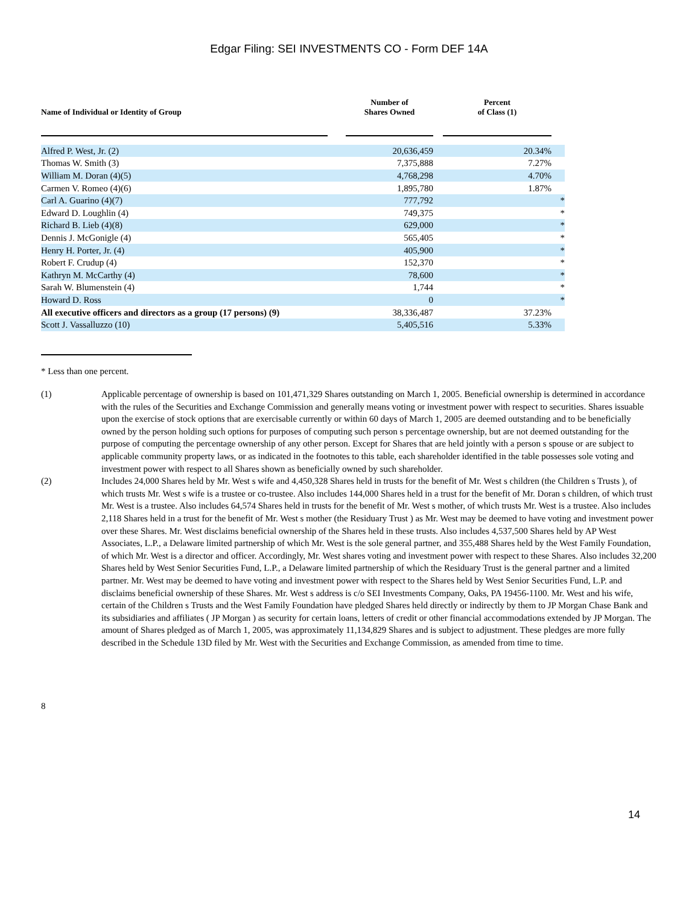Edgar Filing: SEI INVESTMENTS CO - Form DEF 14A
| Name of Individual or Identity of Group | | Number of Shares Owned | | Percent of Class (1) | |
| --- | --- | --- | --- | --- | --- |
| Alfred P. West, Jr. (2) | | 20,636,459 | | 20.34% | |
| Thomas W. Smith (3) | | 7,375,888 | | 7.27% | |
| William M. Doran (4)(5) | | 4,768,298 | | 4.70% | |
| Carmen V. Romeo (4)(6) | | 1,895,780 | | 1.87% | |
| Carl A. Guarino (4)(7) | | 777,792 | | | * |
| Edward D. Loughlin (4) | | 749,375 | | | * |
| Richard B. Lieb (4)(8) | | 629,000 | | | * |
| Dennis J. McGonigle (4) | | 565,405 | | | * |
| Henry H. Porter, Jr. (4) | | 405,900 | | | * |
| Robert F. Crudup (4) | | 152,370 | | | * |
| Kathryn M. McCarthy (4) | | 78,600 | | | * |
| Sarah W. Blumenstein (4) | | 1,744 | | | * |
| Howard D. Ross | | 0 | | | * |
| All executive officers and directors as a group (17 persons) (9) | | 38,336,487 | | 37.23% | |
| Scott J. Vassalluzzo (10) | | 5,405,516 | | 5.33% | |
* Less than one percent.
(1) Applicable percentage of ownership is based on 101,471,329 Shares outstanding on March 1, 2005. Beneficial ownership is determined in accordance with the rules of the Securities and Exchange Commission and generally means voting or investment power with respect to securities. Shares issuable upon the exercise of stock options that are exercisable currently or within 60 days of March 1, 2005 are deemed outstanding and to be beneficially owned by the person holding such options for purposes of computing such person s percentage ownership, but are not deemed outstanding for the purpose of computing the percentage ownership of any other person. Except for Shares that are held jointly with a person s spouse or are subject to applicable community property laws, or as indicated in the footnotes to this table, each shareholder identified in the table possesses sole voting and investment power with respect to all Shares shown as beneficially owned by such shareholder.
(2) Includes 24,000 Shares held by Mr. West s wife and 4,450,328 Shares held in trusts for the benefit of Mr. West s children (the Children s Trusts ), of which trusts Mr. West s wife is a trustee or co-trustee. Also includes 144,000 Shares held in a trust for the benefit of Mr. Doran s children, of which trust Mr. West is a trustee. Also includes 64,574 Shares held in trusts for the benefit of Mr. West s mother, of which trusts Mr. West is a trustee. Also includes 2,118 Shares held in a trust for the benefit of Mr. West s mother (the Residuary Trust ) as Mr. West may be deemed to have voting and investment power over these Shares. Mr. West disclaims beneficial ownership of the Shares held in these trusts. Also includes 4,537,500 Shares held by AP West Associates, L.P., a Delaware limited partnership of which Mr. West is the sole general partner, and 355,488 Shares held by the West Family Foundation, of which Mr. West is a director and officer. Accordingly, Mr. West shares voting and investment power with respect to these Shares. Also includes 32,200 Shares held by West Senior Securities Fund, L.P., a Delaware limited partnership of which the Residuary Trust is the general partner and a limited partner. Mr. West may be deemed to have voting and investment power with respect to the Shares held by West Senior Securities Fund, L.P. and disclaims beneficial ownership of these Shares. Mr. West s address is c/o SEI Investments Company, Oaks, PA 19456-1100. Mr. West and his wife, certain of the Children s Trusts and the West Family Foundation have pledged Shares held directly or indirectly by them to JP Morgan Chase Bank and its subsidiaries and affiliates ( JP Morgan ) as security for certain loans, letters of credit or other financial accommodations extended by JP Morgan. The amount of Shares pledged as of March 1, 2005, was approximately 11,134,829 Shares and is subject to adjustment. These pledges are more fully described in the Schedule 13D filed by Mr. West with the Securities and Exchange Commission, as amended from time to time.
8
14